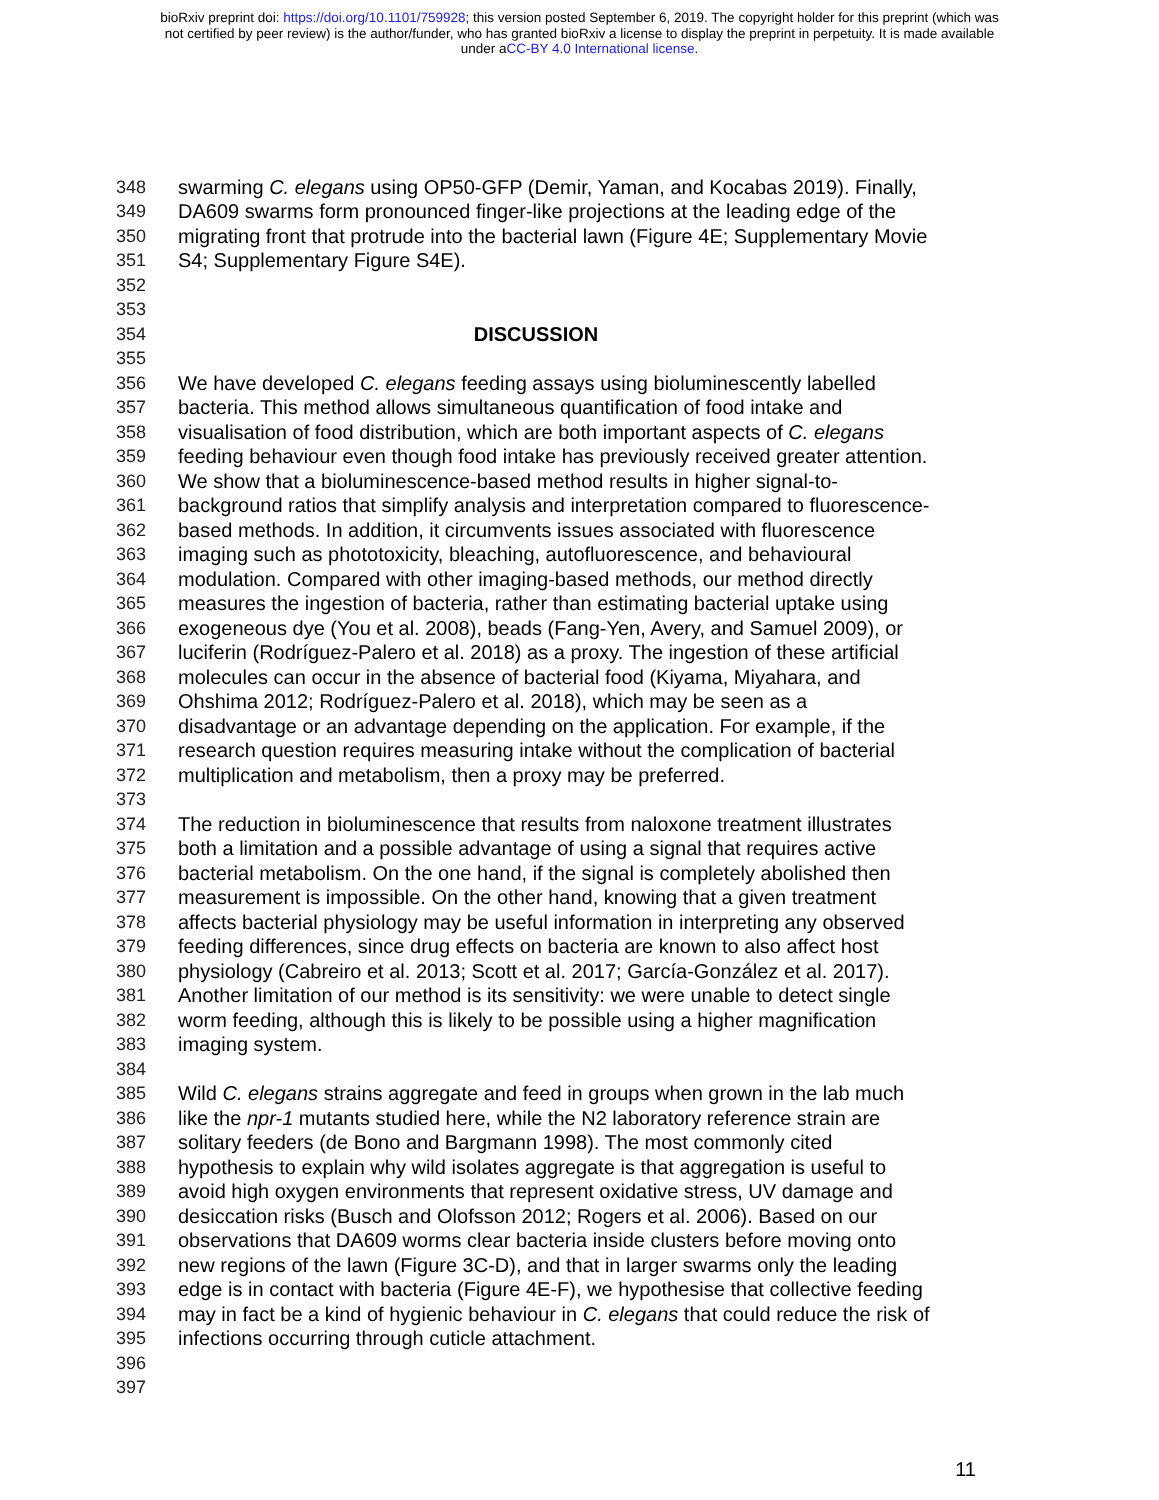bioRxiv preprint doi: https://doi.org/10.1101/759928; this version posted September 6, 2019. The copyright holder for this preprint (which was
not certified by peer review) is the author/funder, who has granted bioRxiv a license to display the preprint in perpetuity. It is made available
under aCC-BY 4.0 International license.
348 swarming C. elegans using OP50-GFP (Demir, Yaman, and Kocabas 2019). Finally,
349 DA609 swarms form pronounced finger-like projections at the leading edge of the
350 migrating front that protrude into the bacterial lawn (Figure 4E; Supplementary Movie
351 S4; Supplementary Figure S4E).
352
353
354 DISCUSSION
355
356 We have developed C. elegans feeding assays using bioluminescently labelled
357 bacteria. This method allows simultaneous quantification of food intake and
358 visualisation of food distribution, which are both important aspects of C. elegans
359 feeding behaviour even though food intake has previously received greater attention.
360 We show that a bioluminescence-based method results in higher signal-to-
361 background ratios that simplify analysis and interpretation compared to fluorescence-
362 based methods. In addition, it circumvents issues associated with fluorescence
363 imaging such as phototoxicity, bleaching, autofluorescence, and behavioural
364 modulation. Compared with other imaging-based methods, our method directly
365 measures the ingestion of bacteria, rather than estimating bacterial uptake using
366 exogeneous dye (You et al. 2008), beads (Fang-Yen, Avery, and Samuel 2009), or
367 luciferin (Rodríguez-Palero et al. 2018) as a proxy. The ingestion of these artificial
368 molecules can occur in the absence of bacterial food (Kiyama, Miyahara, and
369 Ohshima 2012; Rodríguez-Palero et al. 2018), which may be seen as a
370 disadvantage or an advantage depending on the application. For example, if the
371 research question requires measuring intake without the complication of bacterial
372 multiplication and metabolism, then a proxy may be preferred.
373
374 The reduction in bioluminescence that results from naloxone treatment illustrates
375 both a limitation and a possible advantage of using a signal that requires active
376 bacterial metabolism. On the one hand, if the signal is completely abolished then
377 measurement is impossible. On the other hand, knowing that a given treatment
378 affects bacterial physiology may be useful information in interpreting any observed
379 feeding differences, since drug effects on bacteria are known to also affect host
380 physiology (Cabreiro et al. 2013; Scott et al. 2017; García-González et al. 2017).
381 Another limitation of our method is its sensitivity: we were unable to detect single
382 worm feeding, although this is likely to be possible using a higher magnification
383 imaging system.
384
385 Wild C. elegans strains aggregate and feed in groups when grown in the lab much
386 like the npr-1 mutants studied here, while the N2 laboratory reference strain are
387 solitary feeders (de Bono and Bargmann 1998). The most commonly cited
388 hypothesis to explain why wild isolates aggregate is that aggregation is useful to
389 avoid high oxygen environments that represent oxidative stress, UV damage and
390 desiccation risks (Busch and Olofsson 2012; Rogers et al. 2006). Based on our
391 observations that DA609 worms clear bacteria inside clusters before moving onto
392 new regions of the lawn (Figure 3C-D), and that in larger swarms only the leading
393 edge is in contact with bacteria (Figure 4E-F), we hypothesise that collective feeding
394 may in fact be a kind of hygienic behaviour in C. elegans that could reduce the risk of
395 infections occurring through cuticle attachment.
396
397
11